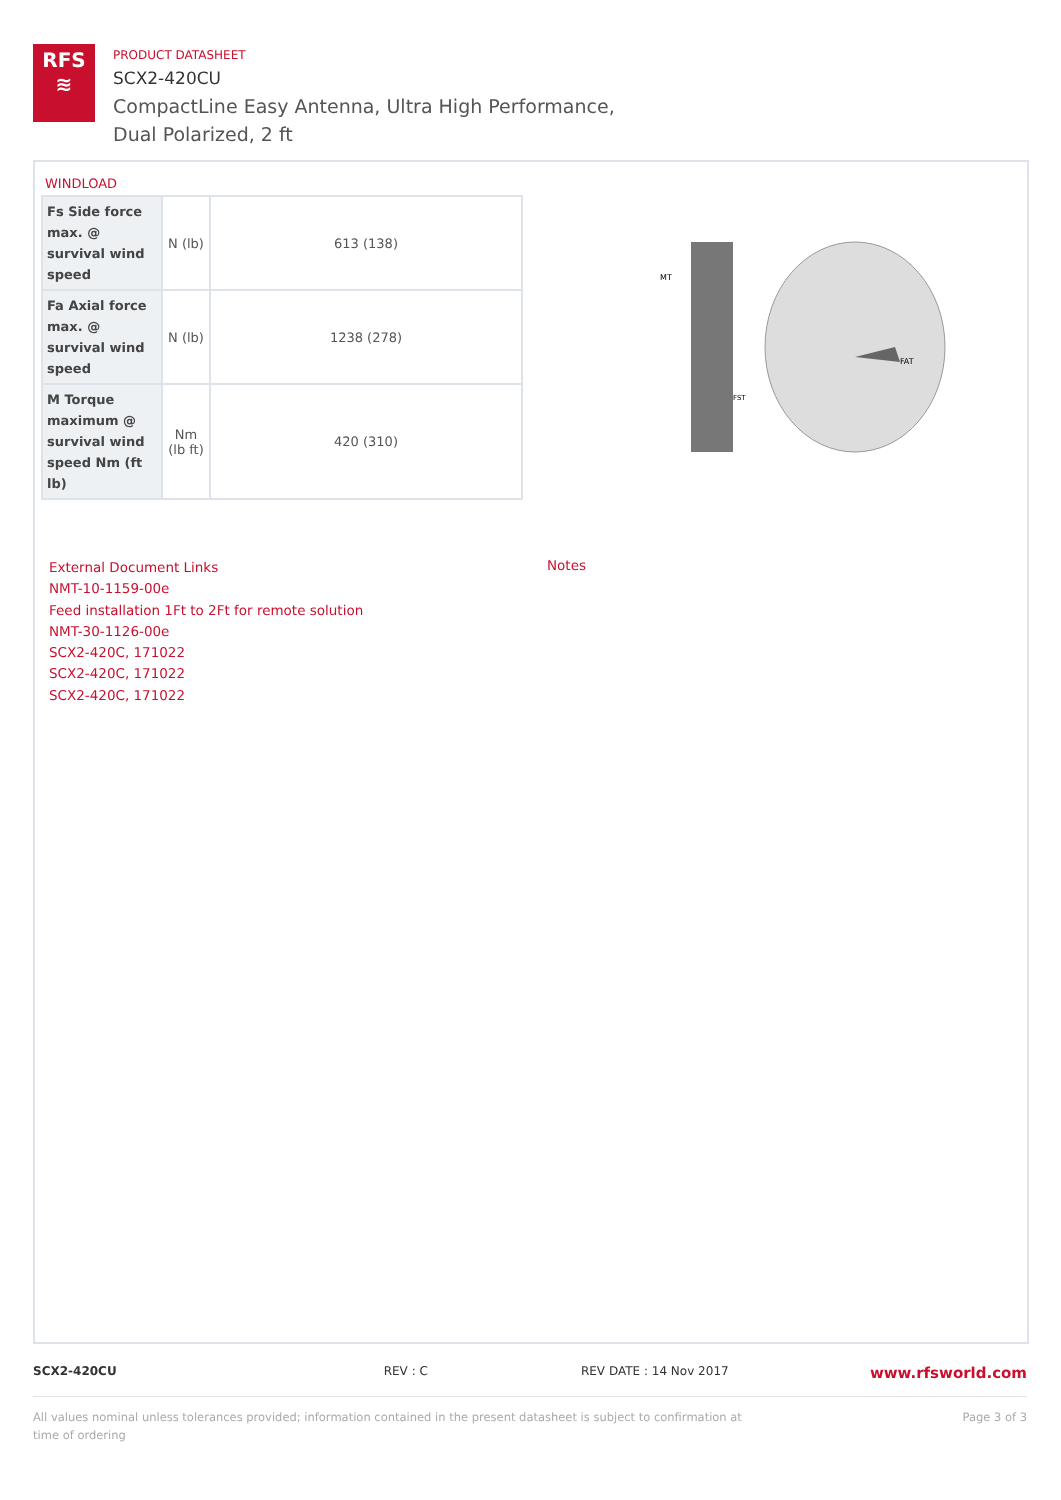RFS
≋
PRODUCT DATASHEET
SCX2-420CU
CompactLine Easy Antenna, Ultra High Performance,
Dual Polarized, 2 ft
WINDLOAD
| Fs Side force max. @ survival wind speed | N (lb) | 613 (138) |
| Fa Axial force max. @ survival wind speed | N (lb) | 1238 (278) |
| M Torque maximum @ survival wind speed Nm (ft lb) | Nm (lb ft) | 420 (310) |
MT
FAT
FST
External Document Links
NMT-10-1159-00e
Feed installation 1Ft to 2Ft for remote solution
NMT-30-1126-00e
SCX2-420C, 171022
SCX2-420C, 171022
SCX2-420C, 171022
Notes
SCX2-420CU REV : C REV DATE : 14 Nov 2017
www.rfsworld.com
All values nominal unless tolerances provided; information contained in the present datasheet is subject to confirmation at
time of ordering
Page 3 of 3